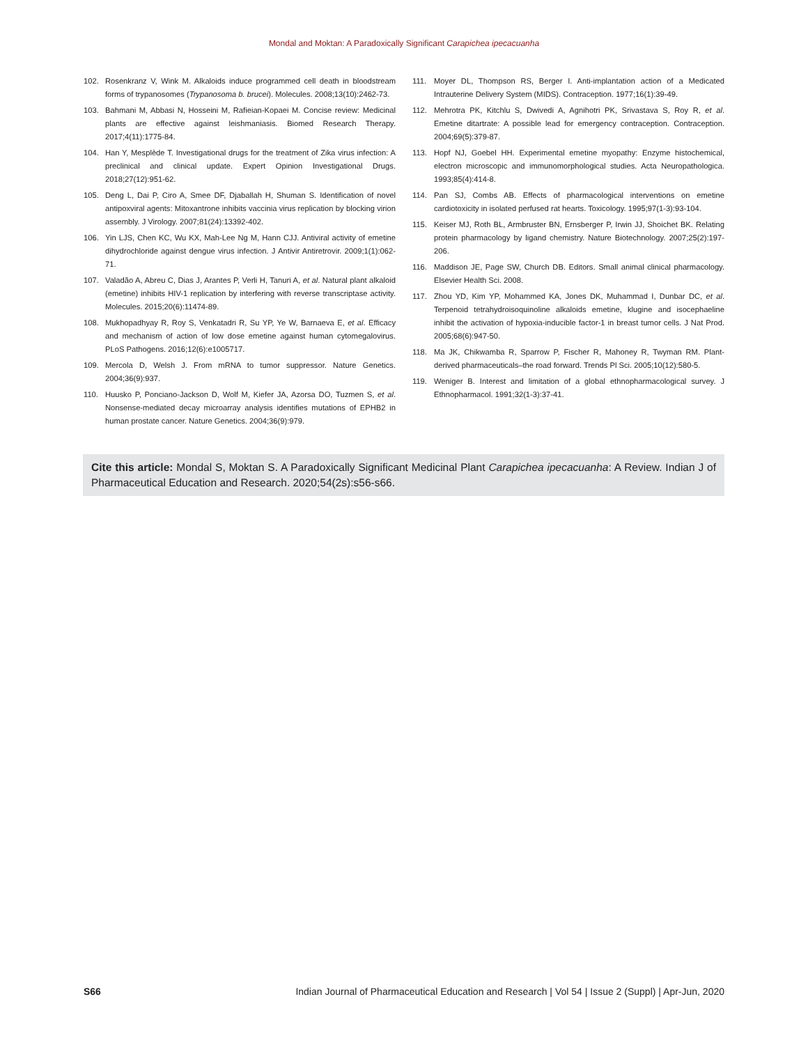Mondal and Moktan: A Paradoxically Significant Carapichea ipecacuanha
102. Rosenkranz V, Wink M. Alkaloids induce programmed cell death in bloodstream forms of trypanosomes (Trypanosoma b. brucei). Molecules. 2008;13(10):2462-73.
103. Bahmani M, Abbasi N, Hosseini M, Rafieian-Kopaei M. Concise review: Medicinal plants are effective against leishmaniasis. Biomed Research Therapy. 2017;4(11):1775-84.
104. Han Y, Mesplède T. Investigational drugs for the treatment of Zika virus infection: A preclinical and clinical update. Expert Opinion Investigational Drugs. 2018;27(12):951-62.
105. Deng L, Dai P, Ciro A, Smee DF, Djaballah H, Shuman S. Identification of novel antipoxviral agents: Mitoxantrone inhibits vaccinia virus replication by blocking virion assembly. J Virology. 2007;81(24):13392-402.
106. Yin LJS, Chen KC, Wu KX, Mah-Lee Ng M, Hann CJJ. Antiviral activity of emetine dihydrochloride against dengue virus infection. J Antivir Antiretrovir. 2009;1(1):062-71.
107. Valadão A, Abreu C, Dias J, Arantes P, Verli H, Tanuri A, et al. Natural plant alkaloid (emetine) inhibits HIV-1 replication by interfering with reverse transcriptase activity. Molecules. 2015;20(6):11474-89.
108. Mukhopadhyay R, Roy S, Venkatadri R, Su YP, Ye W, Barnaeva E, et al. Efficacy and mechanism of action of low dose emetine against human cytomegalovirus. PLoS Pathogens. 2016;12(6):e1005717.
109. Mercola D, Welsh J. From mRNA to tumor suppressor. Nature Genetics. 2004;36(9):937.
110. Huusko P, Ponciano-Jackson D, Wolf M, Kiefer JA, Azorsa DO, Tuzmen S, et al. Nonsense-mediated decay microarray analysis identifies mutations of EPHB2 in human prostate cancer. Nature Genetics. 2004;36(9):979.
111. Moyer DL, Thompson RS, Berger I. Anti-implantation action of a Medicated Intrauterine Delivery System (MIDS). Contraception. 1977;16(1):39-49.
112. Mehrotra PK, Kitchlu S, Dwivedi A, Agnihotri PK, Srivastava S, Roy R, et al. Emetine ditartrate: A possible lead for emergency contraception. Contraception. 2004;69(5):379-87.
113. Hopf NJ, Goebel HH. Experimental emetine myopathy: Enzyme histochemical, electron microscopic and immunomorphological studies. Acta Neuropathologica. 1993;85(4):414-8.
114. Pan SJ, Combs AB. Effects of pharmacological interventions on emetine cardiotoxicity in isolated perfused rat hearts. Toxicology. 1995;97(1-3):93-104.
115. Keiser MJ, Roth BL, Armbruster BN, Ernsberger P, Irwin JJ, Shoichet BK. Relating protein pharmacology by ligand chemistry. Nature Biotechnology. 2007;25(2):197-206.
116. Maddison JE, Page SW, Church DB. Editors. Small animal clinical pharmacology. Elsevier Health Sci. 2008.
117. Zhou YD, Kim YP, Mohammed KA, Jones DK, Muhammad I, Dunbar DC, et al. Terpenoid tetrahydroisoquinoline alkaloids emetine, klugine and isocephaeline inhibit the activation of hypoxia-inducible factor-1 in breast tumor cells. J Nat Prod. 2005;68(6):947-50.
118. Ma JK, Chikwamba R, Sparrow P, Fischer R, Mahoney R, Twyman RM. Plant-derived pharmaceuticals–the road forward. Trends Pl Sci. 2005;10(12):580-5.
119. Weniger B. Interest and limitation of a global ethnopharmacological survey. J Ethnopharmacol. 1991;32(1-3):37-41.
Cite this article: Mondal S, Moktan S. A Paradoxically Significant Medicinal Plant Carapichea ipecacuanha: A Review. Indian J of Pharmaceutical Education and Research. 2020;54(2s):s56-s66.
S66 Indian Journal of Pharmaceutical Education and Research | Vol 54 | Issue 2 (Suppl) | Apr-Jun, 2020